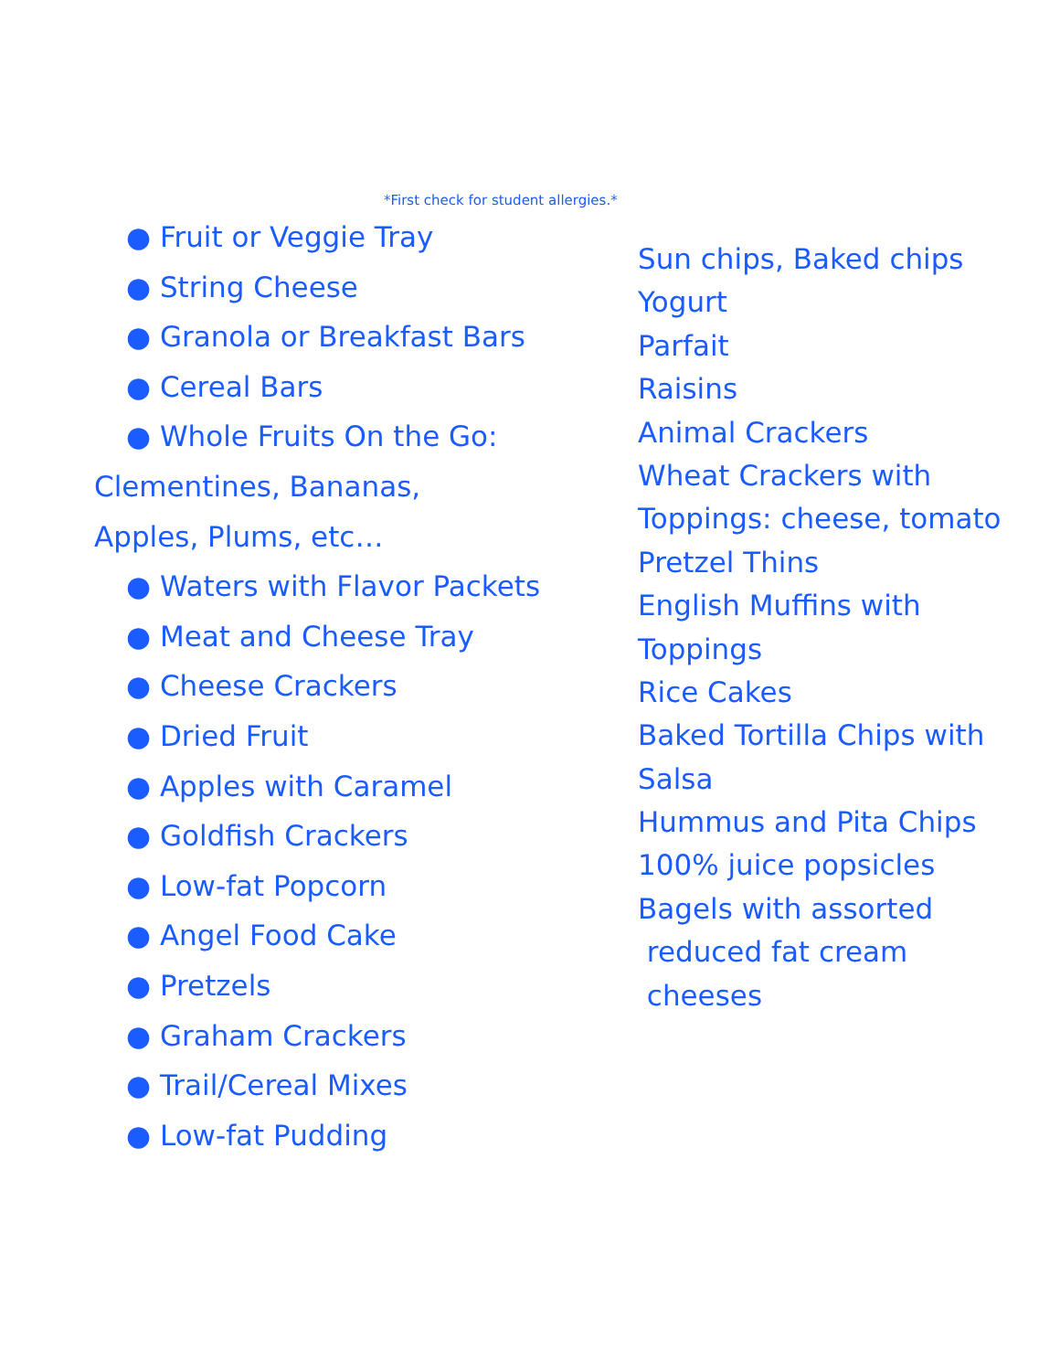*First check for student allergies.*
● Fruit or Veggie Tray
● String Cheese
● Granola or Breakfast Bars
● Cereal Bars
● Whole Fruits On the Go:
Clementines, Bananas,
Apples, Plums, etc…
● Waters with Flavor Packets
● Meat and Cheese Tray
● Cheese Crackers
● Dried Fruit
● Apples with Caramel
● Goldfish Crackers
● Low-fat Popcorn
● Angel Food Cake
● Pretzels
● Graham Crackers
● Trail/Cereal Mixes
● Low-fat Pudding
Sun chips, Baked chips
Yogurt
Parfait
Raisins
Animal Crackers
Wheat Crackers with
Toppings: cheese, tomato
Pretzel Thins
English Muffins with
Toppings
Rice Cakes
Baked Tortilla Chips with
Salsa
Hummus and Pita Chips
100% juice popsicles
Bagels with assorted
reduced fat cream
cheeses